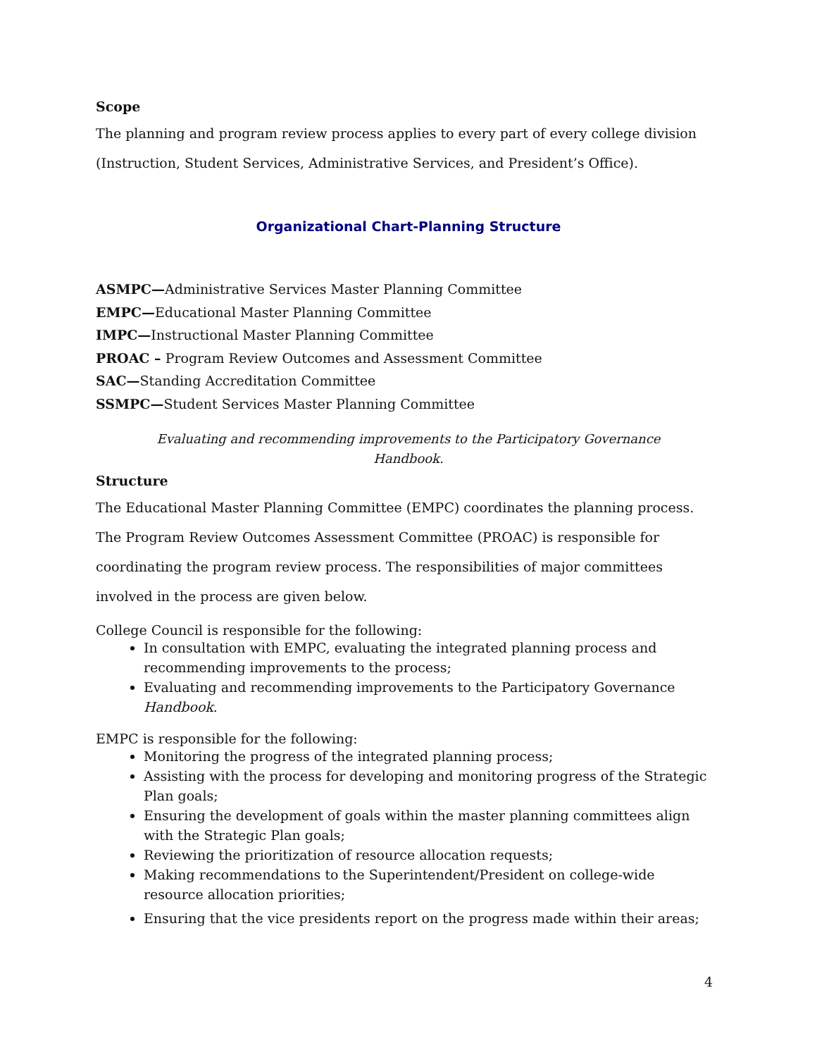Scope
The planning and program review process applies to every part of every college division (Instruction, Student Services, Administrative Services, and President’s Office).
Organizational Chart-Planning Structure
ASMPC—Administrative Services Master Planning Committee
EMPC—Educational Master Planning Committee
IMPC—Instructional Master Planning Committee
PROAC – Program Review Outcomes and Assessment Committee
SAC—Standing Accreditation Committee
SSMPC—Student Services Master Planning Committee
Evaluating and recommending improvements to the Participatory Governance
Handbook.
Structure
The Educational Master Planning Committee (EMPC) coordinates the planning process. The Program Review Outcomes Assessment Committee (PROAC) is responsible for coordinating the program review process. The responsibilities of major committees involved in the process are given below.
College Council is responsible for the following:
In consultation with EMPC, evaluating the integrated planning process and recommending improvements to the process;
Evaluating and recommending improvements to the Participatory Governance Handbook.
EMPC is responsible for the following:
Monitoring the progress of the integrated planning process;
Assisting with the process for developing and monitoring progress of the Strategic Plan goals;
Ensuring the development of goals within the master planning committees align
with the Strategic Plan goals;
Reviewing the prioritization of resource allocation requests;
Making recommendations to the Superintendent/President on college-wide
resource allocation priorities;
Ensuring that the vice presidents report on the progress made within their areas;
4